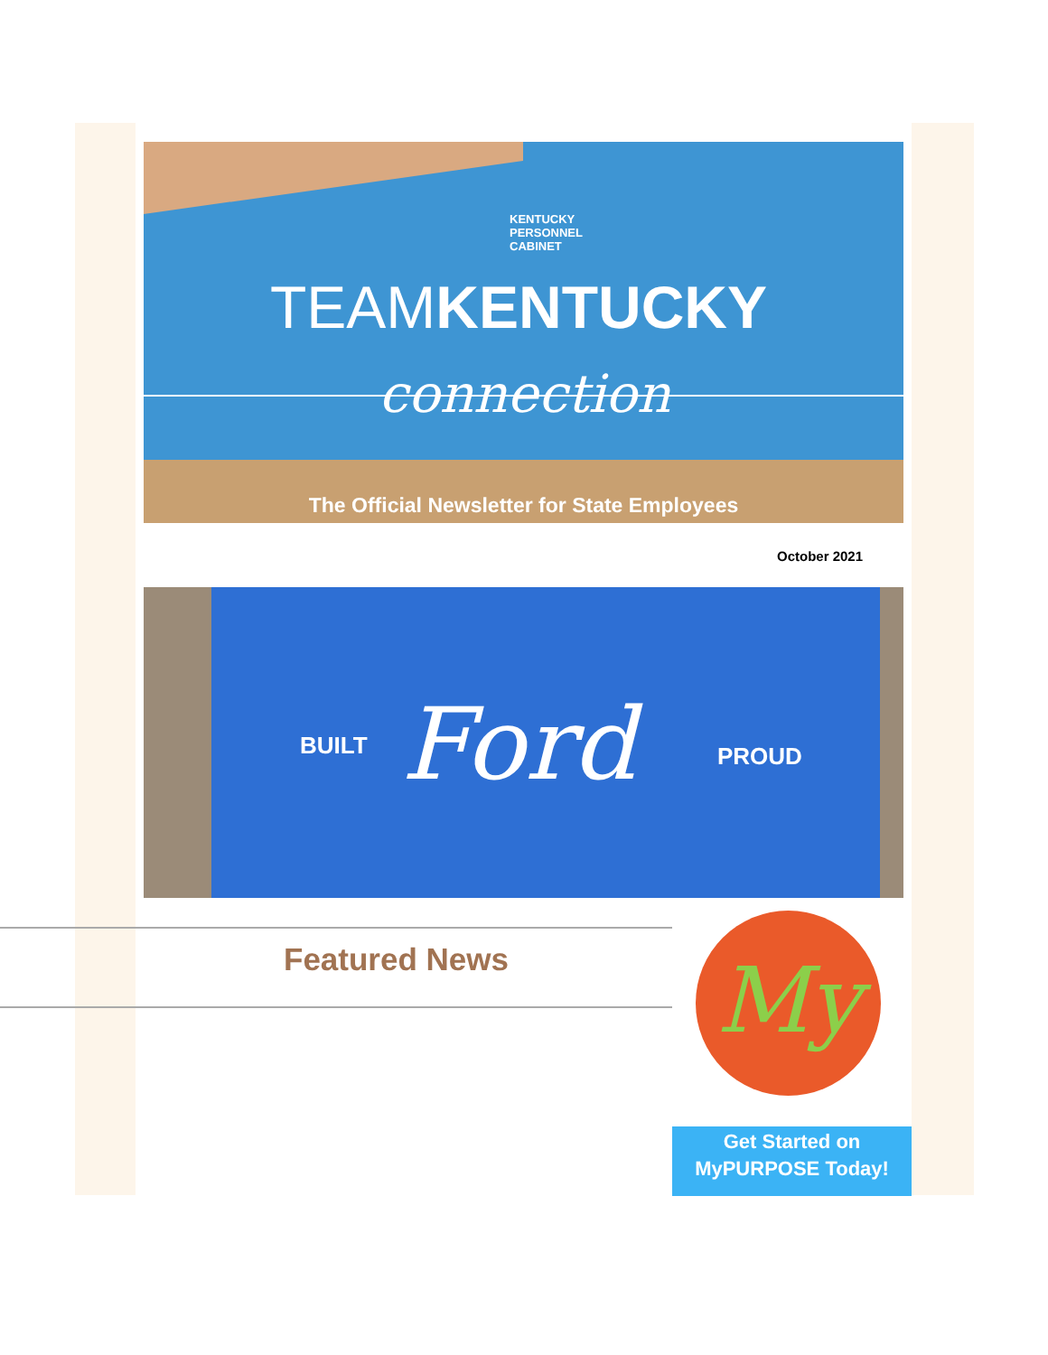KENTUCKY
PERSONNEL
CABINET
TEAMKENTUCKY
connection
The Official Newsletter for State Employees
October 2021
BUILT Ford PROUD
Featured News My
Get Started on
MyPURPOSE Today!